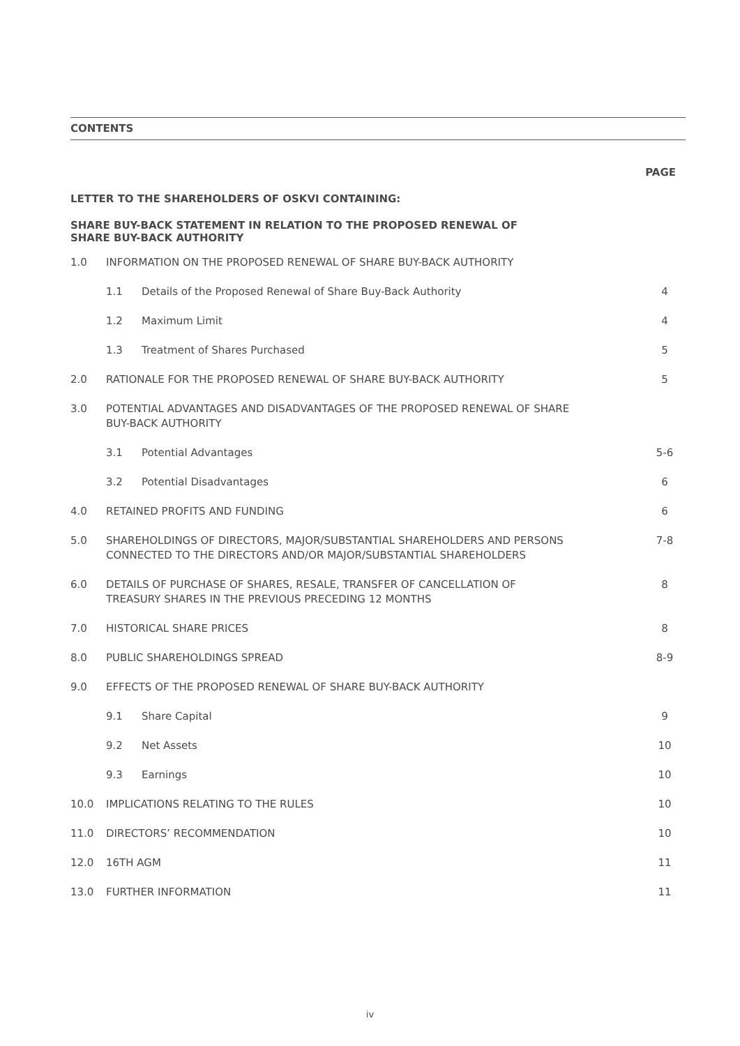CONTENTS
PAGE
LETTER TO THE SHAREHOLDERS OF OSKVI CONTAINING:
SHARE BUY-BACK STATEMENT IN RELATION TO THE PROPOSED RENEWAL OF
SHARE BUY-BACK AUTHORITY
| 1.0 | INFORMATION ON THE PROPOSED RENEWAL OF SHARE BUY-BACK AUTHORITY | | |
| | 1.1 | Details of the Proposed Renewal of Share Buy-Back Authority | 4 |
| | 1.2 | Maximum Limit | 4 |
| | 1.3 | Treatment of Shares Purchased | 5 |
| 2.0 | RATIONALE FOR THE PROPOSED RENEWAL OF SHARE BUY-BACK AUTHORITY | | 5 |
| 3.0 | POTENTIAL ADVANTAGES AND DISADVANTAGES OF THE PROPOSED RENEWAL OF SHARE BUY-BACK AUTHORITY | | |
| | 3.1 | Potential Advantages | 5-6 |
| | 3.2 | Potential Disadvantages | 6 |
| 4.0 | RETAINED PROFITS AND FUNDING | | 6 |
| 5.0 | SHAREHOLDINGS OF DIRECTORS, MAJOR/SUBSTANTIAL SHAREHOLDERS AND PERSONS CONNECTED TO THE DIRECTORS AND/OR MAJOR/SUBSTANTIAL SHAREHOLDERS | | 7-8 |
| 6.0 | DETAILS OF PURCHASE OF SHARES, RESALE, TRANSFER OF CANCELLATION OF TREASURY SHARES IN THE PREVIOUS PRECEDING 12 MONTHS | | 8 |
| 7.0 | HISTORICAL SHARE PRICES | | 8 |
| 8.0 | PUBLIC SHAREHOLDINGS SPREAD | | 8-9 |
| 9.0 | EFFECTS OF THE PROPOSED RENEWAL OF SHARE BUY-BACK AUTHORITY | | |
| | 9.1 | Share Capital | 9 |
| | 9.2 | Net Assets | 10 |
| | 9.3 | Earnings | 10 |
| 10.0 | IMPLICATIONS RELATING TO THE RULES | | 10 |
| 11.0 | DIRECTORS’ RECOMMENDATION | | 10 |
| 12.0 | 16TH AGM | | 11 |
| 13.0 | FURTHER INFORMATION | | 11 |
iv